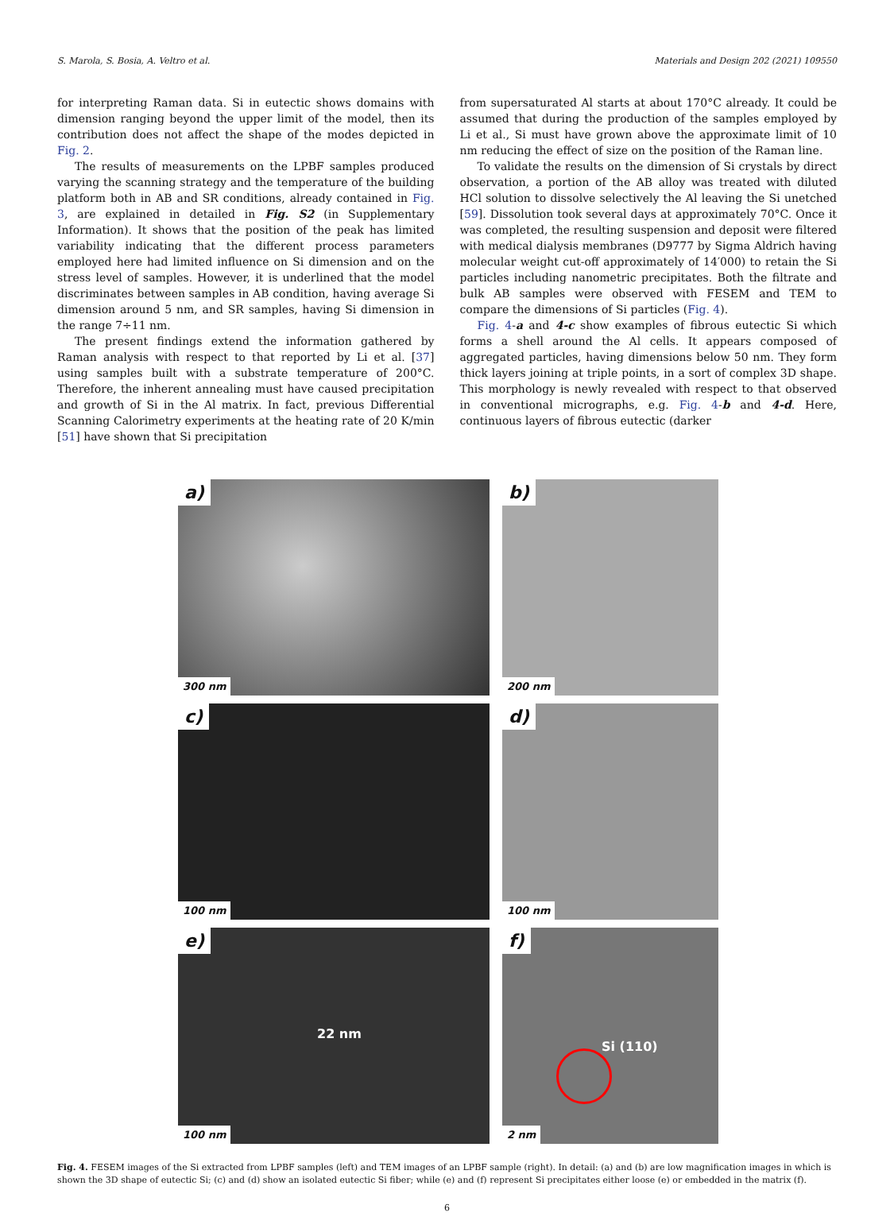S. Marola, S. Bosia, A. Veltro et al. Materials and Design 202 (2021) 109550
for interpreting Raman data. Si in eutectic shows domains with dimension ranging beyond the upper limit of the model, then its contribution does not affect the shape of the modes depicted in Fig. 2.
The results of measurements on the LPBF samples produced varying the scanning strategy and the temperature of the building platform both in AB and SR conditions, already contained in Fig. 3, are explained in detailed in Fig. S2 (in Supplementary Information). It shows that the position of the peak has limited variability indicating that the different process parameters employed here had limited influence on Si dimension and on the stress level of samples. However, it is underlined that the model discriminates between samples in AB condition, having average Si dimension around 5 nm, and SR samples, having Si dimension in the range 7÷11 nm.
The present findings extend the information gathered by Raman analysis with respect to that reported by Li et al. [37] using samples built with a substrate temperature of 200°C. Therefore, the inherent annealing must have caused precipitation and growth of Si in the Al matrix. In fact, previous Differential Scanning Calorimetry experiments at the heating rate of 20 K/min [51] have shown that Si precipitation
from supersaturated Al starts at about 170°C already. It could be assumed that during the production of the samples employed by Li et al., Si must have grown above the approximate limit of 10 nm reducing the effect of size on the position of the Raman line.
To validate the results on the dimension of Si crystals by direct observation, a portion of the AB alloy was treated with diluted HCl solution to dissolve selectively the Al leaving the Si unetched [59]. Dissolution took several days at approximately 70°C. Once it was completed, the resulting suspension and deposit were filtered with medical dialysis membranes (D9777 by Sigma Aldrich having molecular weight cut-off approximately of 14′000) to retain the Si particles including nanometric precipitates. Both the filtrate and bulk AB samples were observed with FESEM and TEM to compare the dimensions of Si particles (Fig. 4).
Fig. 4-a and 4-c show examples of fibrous eutectic Si which forms a shell around the Al cells. It appears composed of aggregated particles, having dimensions below 50 nm. They form thick layers joining at triple points, in a sort of complex 3D shape. This morphology is newly revealed with respect to that observed in conventional micrographs, e.g. Fig. 4-b and 4-d. Here, continuous layers of fibrous eutectic (darker
a)
300 nm
b)
200 nm
c)
100 nm
d)
100 nm
e)
22 nm
100 nm
f)
Si (110)
2 nm
Fig. 4. FESEM images of the Si extracted from LPBF samples (left) and TEM images of an LPBF sample (right). In detail: (a) and (b) are low magnification images in which is shown the 3D shape of eutectic Si; (c) and (d) show an isolated eutectic Si fiber; while (e) and (f) represent Si precipitates either loose (e) or embedded in the matrix (f).
6